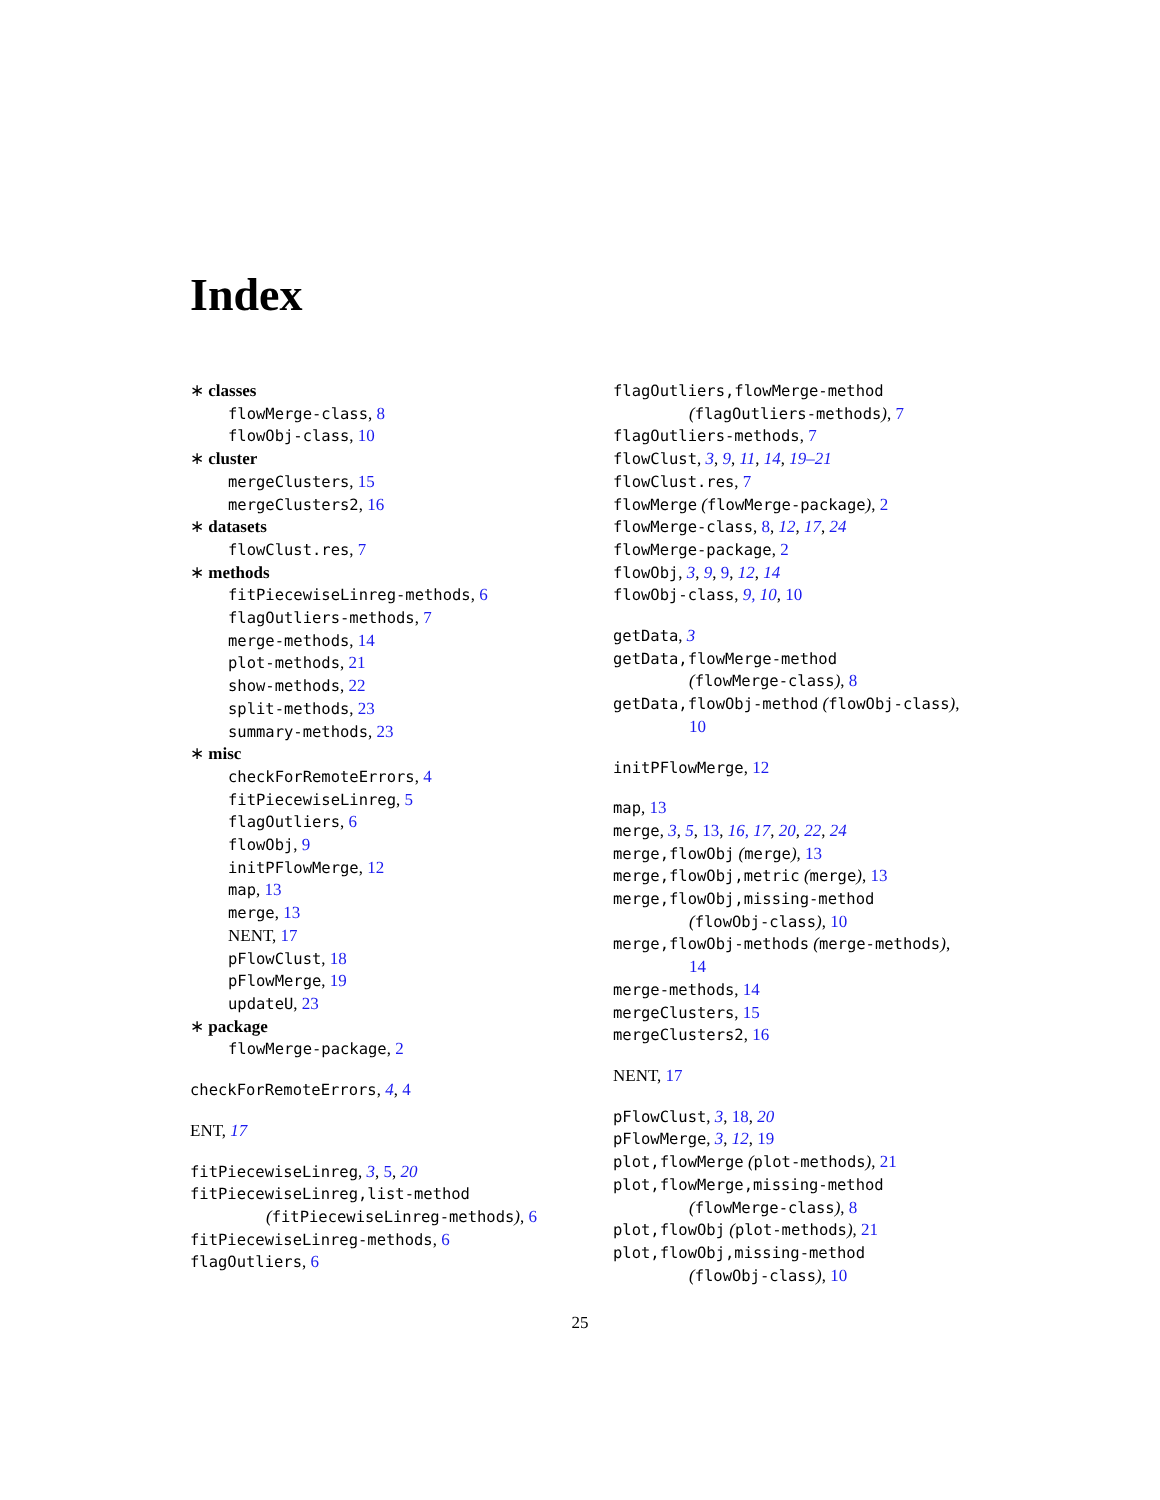Index
∗ classes
flowMerge-class, 8
flowObj-class, 10
∗ cluster
mergeClusters, 15
mergeClusters2, 16
∗ datasets
flowClust.res, 7
∗ methods
fitPiecewiseLinreg-methods, 6
flagOutliers-methods, 7
merge-methods, 14
plot-methods, 21
show-methods, 22
split-methods, 23
summary-methods, 23
∗ misc
checkForRemoteErrors, 4
fitPiecewiseLinreg, 5
flagOutliers, 6
flowObj, 9
initPFlowMerge, 12
map, 13
merge, 13
NENT, 17
pFlowClust, 18
pFlowMerge, 19
updateU, 23
∗ package
flowMerge-package, 2
checkForRemoteErrors, 4, 4
ENT, 17
fitPiecewiseLinreg, 3, 5, 20
fitPiecewiseLinreg,list-method
(fitPiecewiseLinreg-methods), 6
fitPiecewiseLinreg-methods, 6
flagOutliers, 6
flagOutliers,flowMerge-method
(flagOutliers-methods), 7
flagOutliers-methods, 7
flowClust, 3, 9, 11, 14, 19–21
flowClust.res, 7
flowMerge (flowMerge-package), 2
flowMerge-class, 8, 12, 17, 24
flowMerge-package, 2
flowObj, 3, 9, 9, 12, 14
flowObj-class, 9, 10, 10
getData, 3
getData,flowMerge-method
(flowMerge-class), 8
getData,flowObj-method (flowObj-class),
10
initPFlowMerge, 12
map, 13
merge, 3, 5, 13, 16, 17, 20, 22, 24
merge,flowObj (merge), 13
merge,flowObj,metric (merge), 13
merge,flowObj,missing-method
(flowObj-class), 10
merge,flowObj-methods (merge-methods),
14
merge-methods, 14
mergeClusters, 15
mergeClusters2, 16
NENT, 17
pFlowClust, 3, 18, 20
pFlowMerge, 3, 12, 19
plot,flowMerge (plot-methods), 21
plot,flowMerge,missing-method
(flowMerge-class), 8
plot,flowObj (plot-methods), 21
plot,flowObj,missing-method
(flowObj-class), 10
25